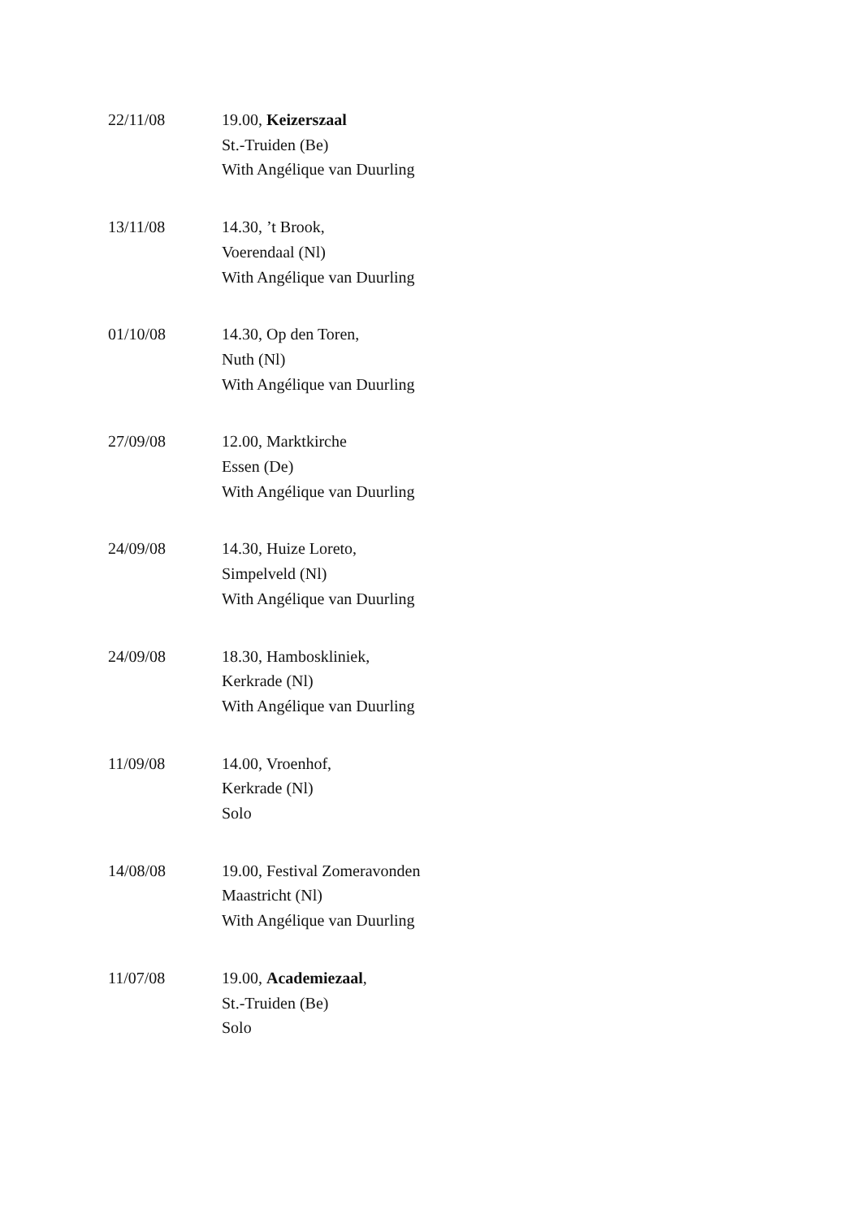22/11/08 19.00, Keizerszaal
St.-Truiden (Be)
With Angélique van Duurling
13/11/08 14.30, ’t Brook,
Voerendaal (Nl)
With Angélique van Duurling
01/10/08 14.30, Op den Toren,
Nuth (Nl)
With Angélique van Duurling
27/09/08 12.00, Marktkirche
Essen (De)
With Angélique van Duurling
24/09/08 14.30, Huize Loreto,
Simpelveld (Nl)
With Angélique van Duurling
24/09/08 18.30, Hamboskliniek,
Kerkrade (Nl)
With Angélique van Duurling
11/09/08 14.00, Vroenhof,
Kerkrade (Nl)
Solo
14/08/08 19.00, Festival Zomeravonden
Maastricht (Nl)
With Angélique van Duurling
11/07/08 19.00, Academiezaal,
St.-Truiden (Be)
Solo